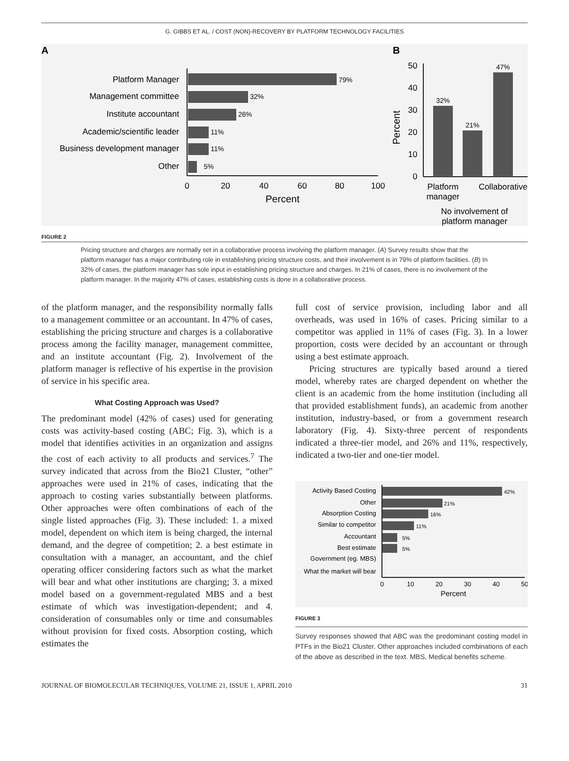G. GIBBS ET AL. / COST (NON)-RECOVERY BY PLATFORM TECHNOLOGY FACILITIES
A
Platform Manager
Management committee
Institute accountant
Academic/scientific leader
Business development manager
Other
79%
32%
26%
11%
11%
5%
0
20
40
60
80
100
Percent
B
Percent
50
40
30
20
10
0
32%
21%
47%
Platform
manager
Collaborative
No involvement of
platform manager
FIGURE 2
Pricing structure and charges are normally set in a collaborative process involving the platform manager. (A) Survey results show that the platform manager has a major contributing role in establishing pricing structure costs, and their involvement is in 79% of platform facilities. (B) In 32% of cases, the platform manager has sole input in establishing pricing structure and charges. In 21% of cases, there is no involvement of the platform manager. In the majority 47% of cases, establishing costs is done in a collaborative process.
of the platform manager, and the responsibility normally falls to a management committee or an accountant. In 47% of cases, establishing the pricing structure and charges is a collaborative process among the facility manager, management committee, and an institute accountant (Fig. 2). Involvement of the platform manager is reflective of his expertise in the provision of service in his specific area.
What Costing Approach was Used?
The predominant model (42% of cases) used for generating costs was activity-based costing (ABC; Fig. 3), which is a model that identifies activities in an organization and assigns the cost of each activity to all products and services.<sup>7</sup> The survey indicated that across from the Bio21 Cluster, “other” approaches were used in 21% of cases, indicating that the approach to costing varies substantially between platforms. Other approaches were often combinations of each of the single listed approaches (Fig. 3). These included: 1. a mixed model, dependent on which item is being charged, the internal demand, and the degree of competition; 2. a best estimate in consultation with a manager, an accountant, and the chief operating officer considering factors such as what the market will bear and what other institutions are charging; 3. a mixed model based on a government-regulated MBS and a best estimate of which was investigation-dependent; and 4. consideration of consumables only or time and consumables without provision for fixed costs. Absorption costing, which estimates the
full cost of service provision, including labor and all overheads, was used in 16% of cases. Pricing similar to a competitor was applied in 11% of cases (Fig. 3). In a lower proportion, costs were decided by an accountant or through using a best estimate approach.
Pricing structures are typically based around a tiered model, whereby rates are charged dependent on whether the client is an academic from the home institution (including all that provided establishment funds), an academic from another institution, industry-based, or from a government research laboratory (Fig. 4). Sixty-three percent of respondents indicated a three-tier model, and 26% and 11%, respectively, indicated a two-tier and one-tier model.
Activity Based Costing
Other
Absorption Costing
Similar to competitor
Accountant
Best estimate
Government (eg. MBS)
What the market will bear
42%
21%
16%
11%
5%
5%
0
10
20
30
40
50
Percent
FIGURE 3
Survey responses showed that ABC was the predominant costing model in PTFs in the Bio21 Cluster. Other approaches included combinations of each of the above as described in the text. MBS, Medical benefits scheme.
JOURNAL OF BIOMOLECULAR TECHNIQUES, VOLUME 21, ISSUE 1, APRIL 2010 31